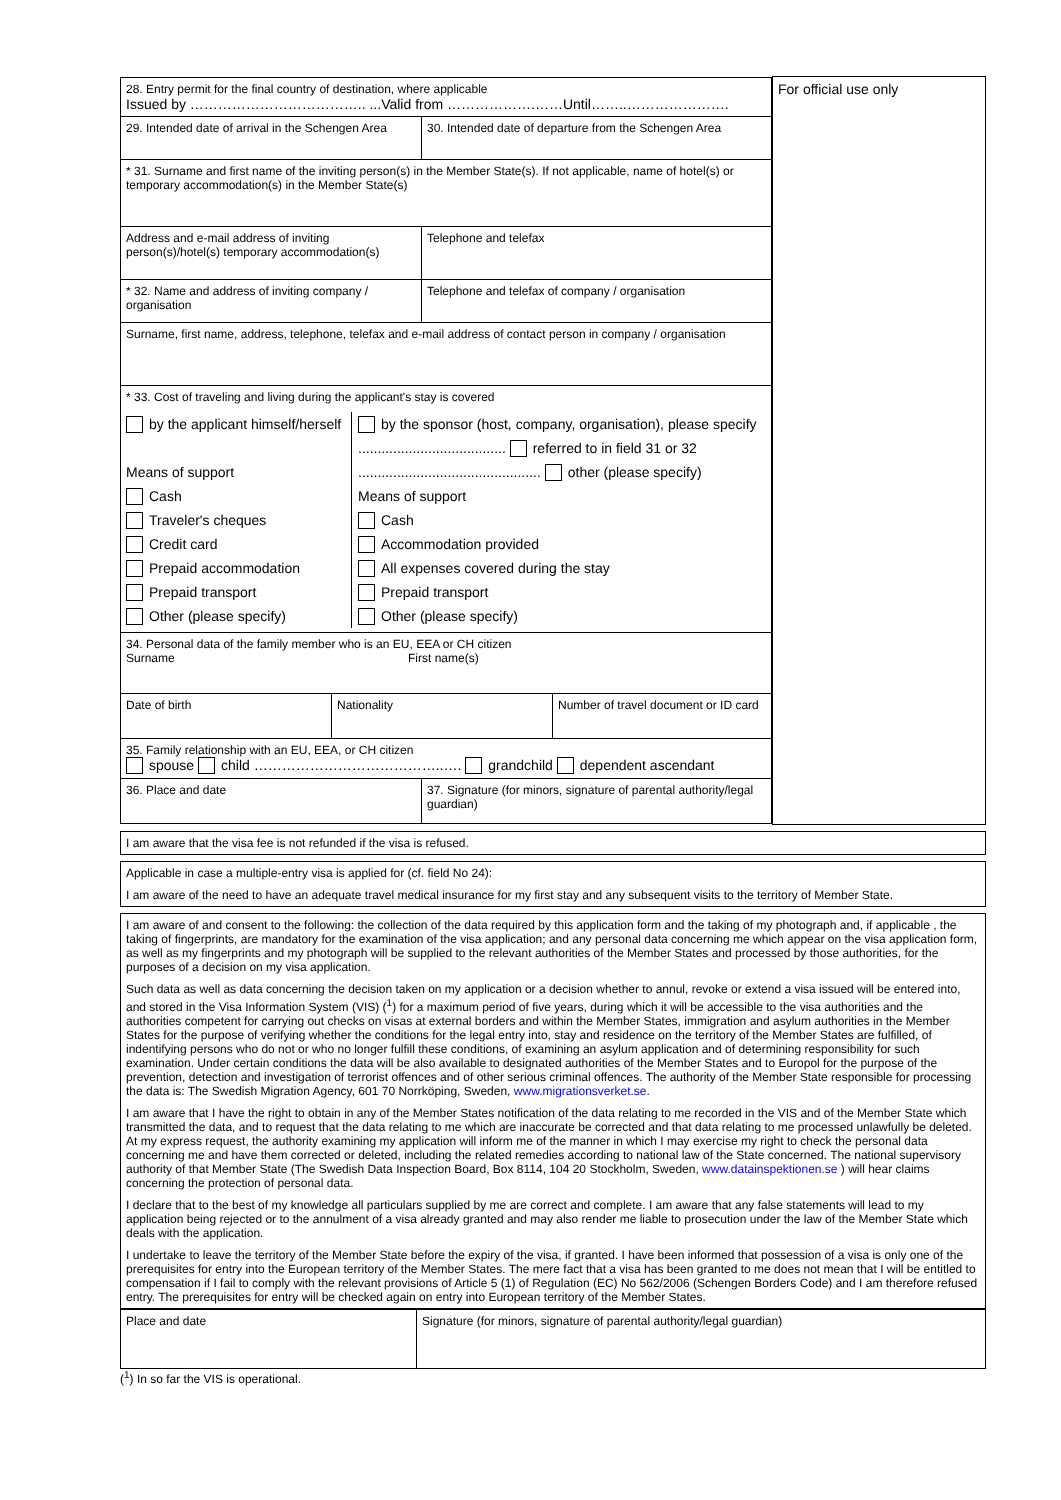| / 28. Entry permit for the final country of destination, where applicable Issued by ……………………………….. ...Valid from ……………….……Until……..…………………. / / / 29. Intended date of arrival in the Schengen Area / 30. Intended date of departure from the Schengen Area / / * 31. Surname and first name of the inviting person(s) in the Member State(s). If not applicable, name of hotel(s) or temporary accommodation(s) in the Member State(s) / / / Address and e-mail address of inviting person(s)/hotel(s) temporary accommodation(s) / Telephone and telefax / / * 32. Name and address of inviting company / organisation / Telephone and telefax of company / organisation / / Surname, first name, address, telephone, telefax and e-mail address of contact person in company / organisation / / / * 33. Cost of traveling and living during the applicant's stay is covered / by the applicant himself/herself Means of support Cash Traveler's cheques Credit card Prepaid accommodation Prepaid transport Other (please specify) / by the sponsor (host, company, organisation), please specify ...................................... referred to in field 31 or 32 ............................................... other (please specify) Means of support Cash Accommodation provided All expenses covered during the stay Prepaid transport Other (please specify) / / / / 34. Personal data of the family member who is an EU, EEA or CH citizen Surname First name(s) / / / / Date of birth / Nationality / Number of travel document or ID card / / / / 35. Family relationship with an EU, EEA, or CH citizen spouse child …………………………………..…. grandchild dependent ascendant / / / 36. Place and date / 37. Signature (for minors, signature of parental authority/legal guardian) / | For official use only |
I am aware that the visa fee is not refunded if the visa is refused.
Applicable in case a multiple-entry visa is applied for (cf. field No 24):
I am aware of the need to have an adequate travel medical insurance for my first stay and any subsequent visits to the territory of Member State.
I am aware of and consent to the following: the collection of the data required by this application form and the taking of my photograph and, if applicable , the taking of fingerprints, are mandatory for the examination of the visa application; and any personal data concerning me which appear on the visa application form, as well as my fingerprints and my photograph will be supplied to the relevant authorities of the Member States and processed by those authorities, for the purposes of a decision on my visa application.
Such data as well as data concerning the decision taken on my application or a decision whether to annul, revoke or extend a visa issued will be entered into, and stored in the Visa Information System (VIS) (<sup>1</sup>) for a maximum period of five years, during which it will be accessible to the visa authorities and the authorities competent for carrying out checks on visas at external borders and within the Member States, immigration and asylum authorities in the Member States for the purpose of verifying whether the conditions for the legal entry into, stay and residence on the territory of the Member States are fulfilled, of indentifying persons who do not or who no longer fulfill these conditions, of examining an asylum application and of determining responsibility for such examination. Under certain conditions the data will be also available to designated authorities of the Member States and to Europol for the purpose of the prevention, detection and investigation of terrorist offences and of other serious criminal offences. The authority of the Member State responsible for processing the data is: The Swedish Migration Agency, 601 70 Norrköping, Sweden, www.migrationsverket.se.
I am aware that I have the right to obtain in any of the Member States notification of the data relating to me recorded in the VIS and of the Member State which transmitted the data, and to request that the data relating to me which are inaccurate be corrected and that data relating to me processed unlawfully be deleted. At my express request, the authority examining my application will inform me of the manner in which I may exercise my right to check the personal data concerning me and have them corrected or deleted, including the related remedies according to national law of the State concerned. The national supervisory authority of that Member State (The Swedish Data Inspection Board, Box 8114, 104 20 Stockholm, Sweden, www.datainspektionen.se ) will hear claims concerning the protection of personal data.
I declare that to the best of my knowledge all particulars supplied by me are correct and complete. I am aware that any false statements will lead to my application being rejected or to the annulment of a visa already granted and may also render me liable to prosecution under the law of the Member State which deals with the application.
I undertake to leave the territory of the Member State before the expiry of the visa, if granted. I have been informed that possession of a visa is only one of the prerequisites for entry into the European territory of the Member States. The mere fact that a visa has been granted to me does not mean that I will be entitled to compensation if I fail to comply with the relevant provisions of Article 5 (1) of Regulation (EC) No 562/2006 (Schengen Borders Code) and I am therefore refused entry. The prerequisites for entry will be checked again on entry into European territory of the Member States.
| Place and date | Signature (for minors, signature of parental authority/legal guardian) |
(<sup>1</sup>) In so far the VIS is operational.